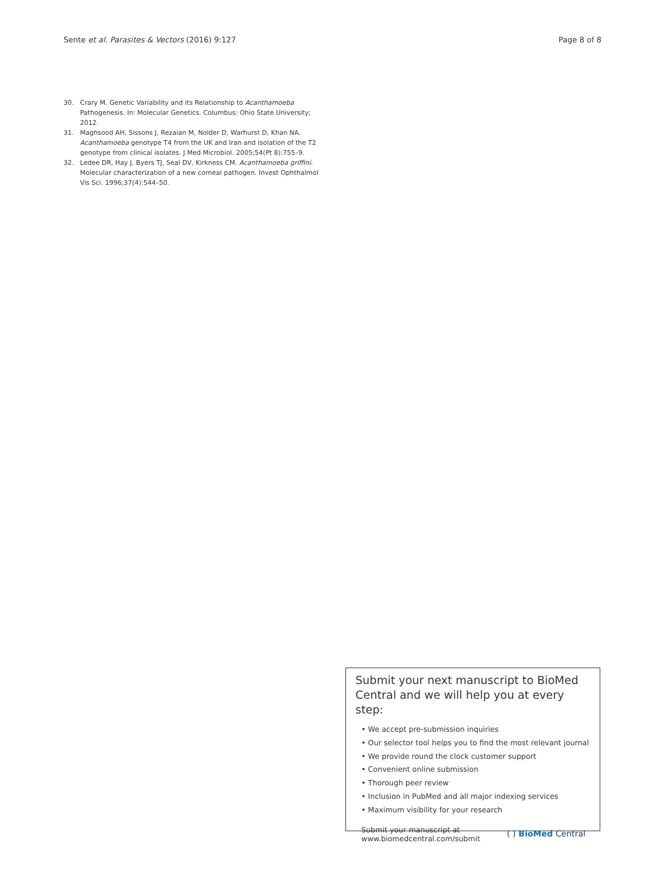Sente et al. Parasites & Vectors (2016) 9:127 Page 8 of 8
30. Crary M. Genetic Variability and its Relationship to Acanthamoeba Pathogenesis. In: Molecular Genetics. Columbus: Ohio State University; 2012.
31. Maghsood AH, Sissons J, Rezaian M, Nolder D, Warhurst D, Khan NA. Acanthamoeba genotype T4 from the UK and Iran and isolation of the T2 genotype from clinical isolates. J Med Microbiol. 2005;54(Pt 8):755–9.
32. Ledee DR, Hay J, Byers TJ, Seal DV, Kirkness CM. Acanthamoeba griffini. Molecular characterization of a new corneal pathogen. Invest Ophthalmol Vis Sci. 1996;37(4):544–50.
Submit your next manuscript to BioMed Central and we will help you at every step:
• We accept pre-submission inquiries
• Our selector tool helps you to find the most relevant journal
• We provide round the clock customer support
• Convenient online submission
• Thorough peer review
• Inclusion in PubMed and all major indexing services
• Maximum visibility for your research
Submit your manuscript at
www.biomedcentral.com/submit ( ) BioMed Central